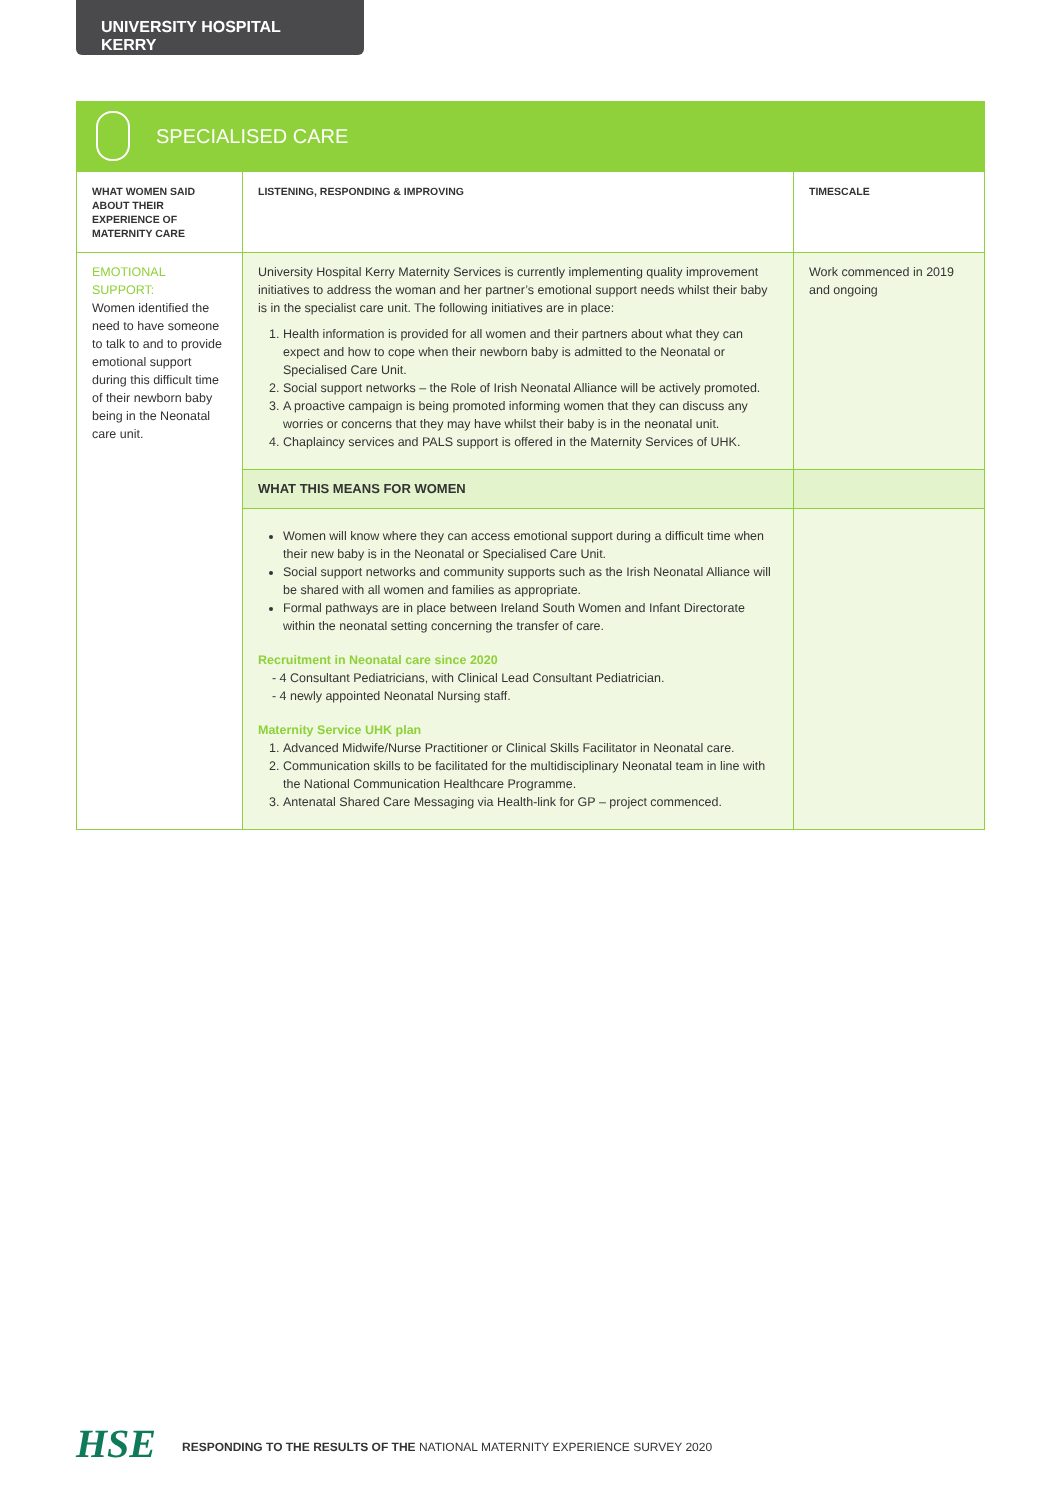UNIVERSITY HOSPITAL KERRY
SPECIALISED CARE
| WHAT WOMEN SAID ABOUT THEIR EXPERIENCE OF MATERNITY CARE | LISTENING, RESPONDING & IMPROVING | TIMESCALE |
| --- | --- | --- |
| EMOTIONAL SUPPORT: Women identified the need to have someone to talk to and to provide emotional support during this difficult time of their newborn baby being in the Neonatal care unit. | University Hospital Kerry Maternity Services is currently implementing quality improvement initiatives to address the woman and her partner’s emotional support needs whilst their baby is in the specialist care unit. The following initiatives are in place: 1. Health information is provided for all women and their partners about what they can expect and how to cope when their newborn baby is admitted to the Neonatal or Specialised Care Unit. 2. Social support networks – the Role of Irish Neonatal Alliance will be actively promoted. 3. A proactive campaign is being promoted informing women that they can discuss any worries or concerns that they may have whilst their baby is in the neonatal unit. 4. Chaplaincy services and PALS support is offered in the Maternity Services of UHK. | Work commenced in 2019 and ongoing |
| | WHAT THIS MEANS FOR WOMEN | |
| | Women will know where they can access emotional support during a difficult time when their new baby is in the Neonatal or Specialised Care Unit. Social support networks and community supports such as the Irish Neonatal Alliance will be shared with all women and families as appropriate. Formal pathways are in place between Ireland South Women and Infant Directorate within the neonatal setting concerning the transfer of care. Recruitment in Neonatal care since 2020 - 4 Consultant Pediatricians, with Clinical Lead Consultant Pediatrician. - 4 newly appointed Neonatal Nursing staff. Maternity Service UHK plan 1. Advanced Midwife/Nurse Practitioner or Clinical Skills Facilitator in Neonatal care. 2. Communication skills to be facilitated for the multidisciplinary Neonatal team in line with the National Communication Healthcare Programme. 3. Antenatal Shared Care Messaging via Health-link for GP – project commenced. | |
HSE
RESPONDING TO THE RESULTS OF THE NATIONAL MATERNITY EXPERIENCE SURVEY 2020